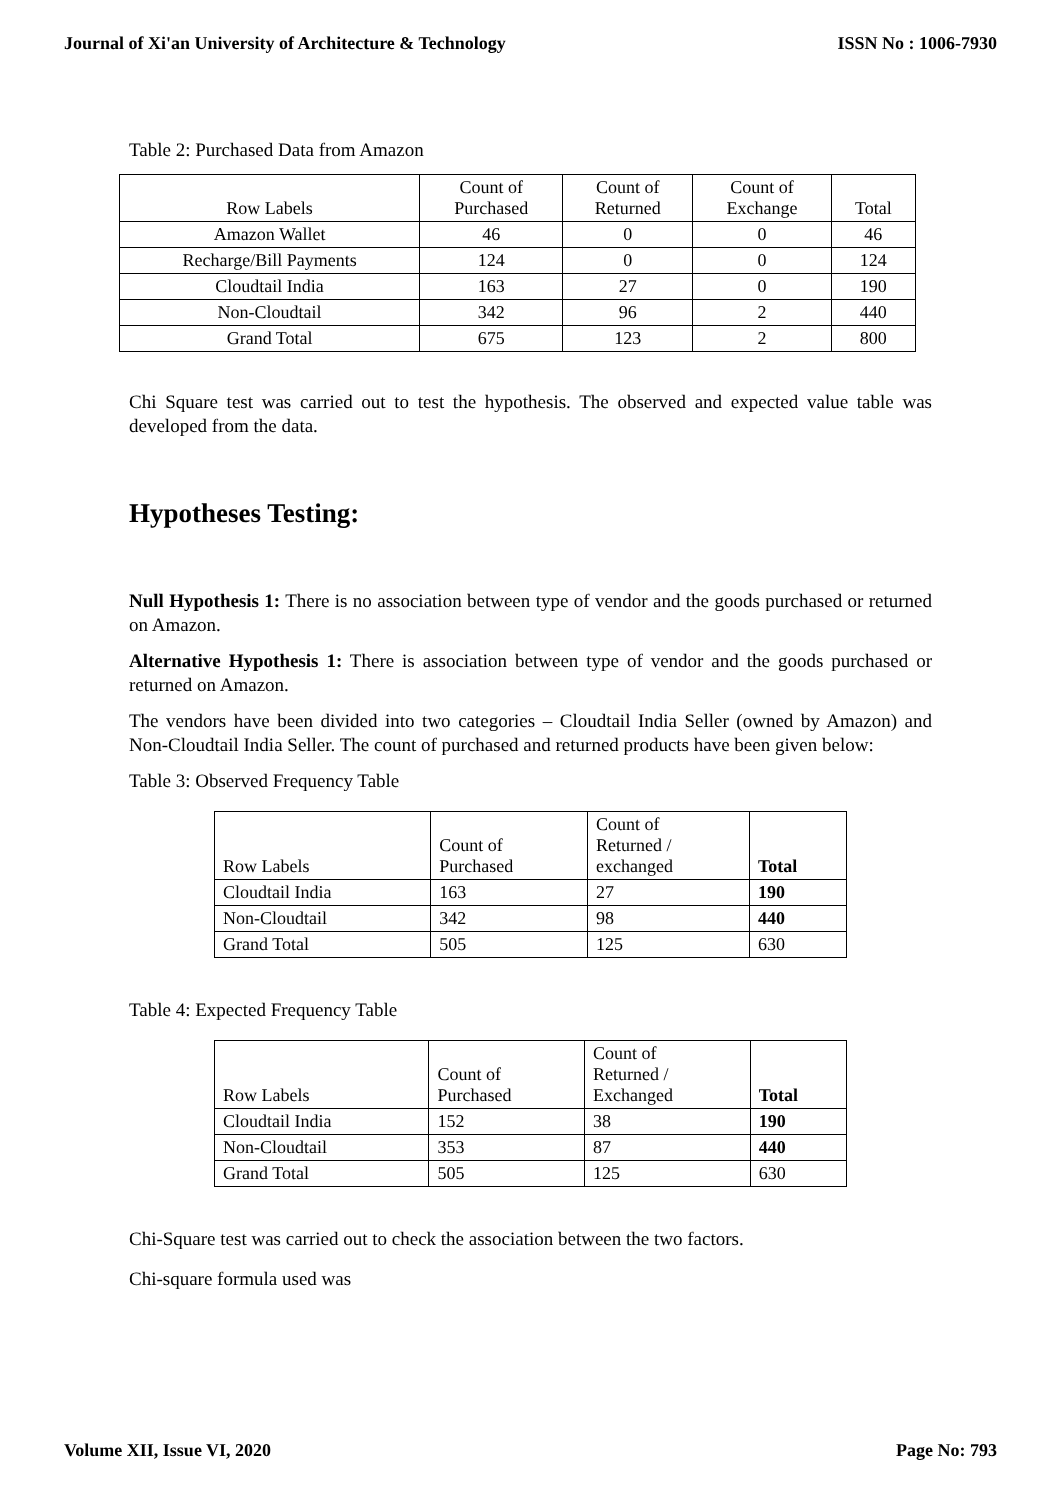Journal of Xi'an University of Architecture & Technology ISSN No : 1006-7930
Table 2: Purchased Data from Amazon
| Row Labels | Count of Purchased | Count of Returned | Count of Exchange | Total |
| Amazon Wallet | 46 | 0 | 0 | 46 |
| Recharge/Bill Payments | 124 | 0 | 0 | 124 |
| Cloudtail India | 163 | 27 | 0 | 190 |
| Non-Cloudtail | 342 | 96 | 2 | 440 |
| Grand Total | 675 | 123 | 2 | 800 |
Chi Square test was carried out to test the hypothesis. The observed and expected value table was developed from the data.
Hypotheses Testing:
Null Hypothesis 1: There is no association between type of vendor and the goods purchased or returned on Amazon.
Alternative Hypothesis 1: There is association between type of vendor and the goods purchased or returned on Amazon.
The vendors have been divided into two categories – Cloudtail India Seller (owned by Amazon) and Non-Cloudtail India Seller. The count of purchased and returned products have been given below:
Table 3: Observed Frequency Table
| Row Labels | Count of Purchased | Count of Returned / exchanged | Total |
| Cloudtail India | 163 | 27 | 190 |
| Non-Cloudtail | 342 | 98 | 440 |
| Grand Total | 505 | 125 | 630 |
Table 4: Expected Frequency Table
| Row Labels | Count of Purchased | Count of Returned / Exchanged | Total |
| Cloudtail India | 152 | 38 | 190 |
| Non-Cloudtail | 353 | 87 | 440 |
| Grand Total | 505 | 125 | 630 |
Chi-Square test was carried out to check the association between the two factors.
Chi-square formula used was
Volume XII, Issue VI, 2020 Page No: 793